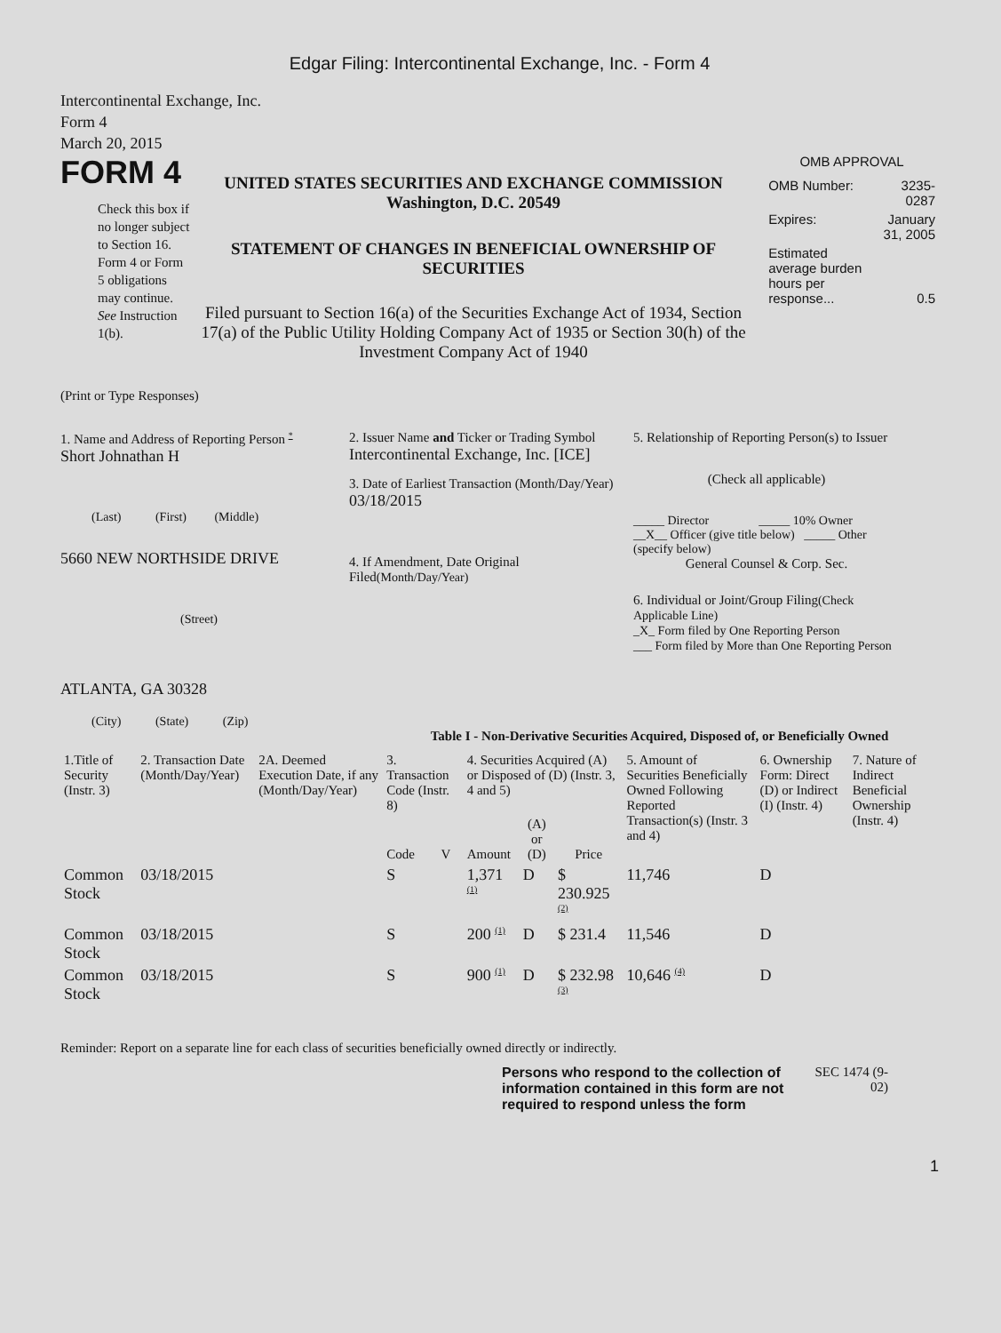Edgar Filing: Intercontinental Exchange, Inc. - Form 4
Intercontinental Exchange, Inc.
Form 4
March 20, 2015
FORM 4
Check this box if no longer subject to Section 16. Form 4 or Form 5 obligations may continue. See Instruction 1(b).
UNITED STATES SECURITIES AND EXCHANGE COMMISSION
Washington, D.C. 20549
STATEMENT OF CHANGES IN BENEFICIAL OWNERSHIP OF SECURITIES
Filed pursuant to Section 16(a) of the Securities Exchange Act of 1934, Section 17(a) of the Public Utility Holding Company Act of 1935 or Section 30(h) of the Investment Company Act of 1940
OMB APPROVAL
| OMB Number: | 3235-0287 |
| Expires: | January 31, 2005 |
| Estimated average burden hours per response... | 0.5 |
(Print or Type Responses)
1. Name and Address of Reporting Person <sup>*</sup>
Short Johnathan H
(Last) (First) (Middle)
5660 NEW NORTHSIDE DRIVE
(Street)
ATLANTA, GA 30328
(City) (State) (Zip)
2. Issuer Name and Ticker or Trading Symbol
Intercontinental Exchange, Inc. [ICE]
3. Date of Earliest Transaction (Month/Day/Year)
03/18/2015
4. If Amendment, Date Original Filed(Month/Day/Year)
5. Relationship of Reporting Person(s) to Issuer
(Check all applicable)
_____ Director _____ 10% Owner
__X__ Officer (give title below) _____ Other (specify below)
General Counsel & Corp. Sec.
6. Individual or Joint/Group Filing(Check Applicable Line)
_X_ Form filed by One Reporting Person
___ Form filed by More than One Reporting Person
Table I - Non-Derivative Securities Acquired, Disposed of, or Beneficially Owned
| 1.Title of Security (Instr. 3) | 2. Transaction Date (Month/Day/Year) | 2A. Deemed Execution Date, if any (Month/Day/Year) | 3. Transaction Code (Instr. 8) | | 4. Securities Acquired (A) or Disposed of (D) (Instr. 3, 4 and 5) | | | 5. Amount of Securities Beneficially Owned Following Reported Transaction(s) (Instr. 3 and 4) | 6. Ownership Form: Direct (D) or Indirect (I) (Instr. 4) | 7. Nature of Indirect Beneficial Ownership (Instr. 4) |
| --- | --- | --- | --- | --- | --- | --- | --- | --- | --- | --- |
| | | | Code | V | Amount | (A) or (D) | Price | | | |
| Common Stock | 03/18/2015 | | S | | 1,371 <sup>(1)</sup> | D | $ 230.925 <sup>(2)</sup> | 11,746 | D | |
| Common Stock | 03/18/2015 | | S | | 200 <sup>(1)</sup> | D | $ 231.4 | 11,546 | D | |
| Common Stock | 03/18/2015 | | S | | 900 <sup>(1)</sup> | D | $ 232.98 <sup>(3)</sup> | 10,646 <sup>(4)</sup> | D | |
Reminder: Report on a separate line for each class of securities beneficially owned directly or indirectly.
Persons who respond to the collection of information contained in this form are not required to respond unless the form
SEC 1474 (9-02)
1